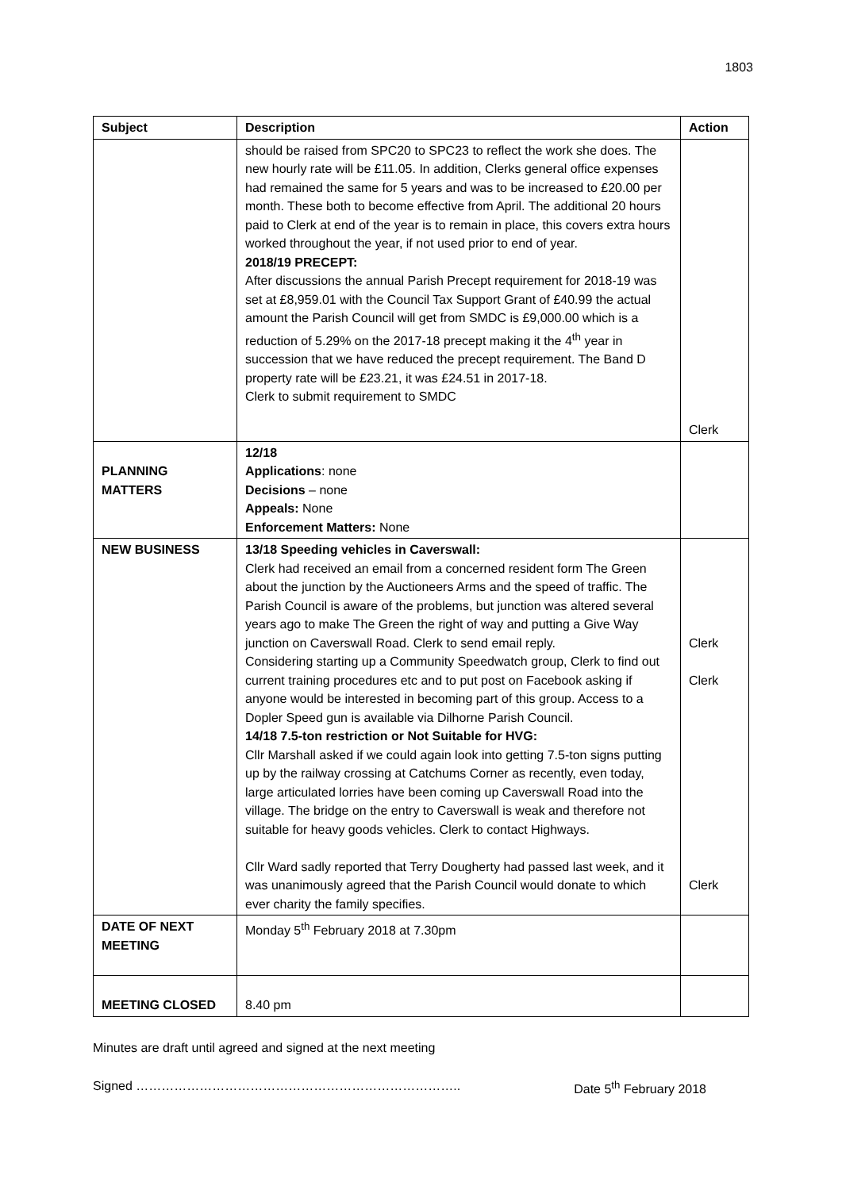1803
| Subject | Description | Action |
| --- | --- | --- |
| | should be raised from SPC20 to SPC23 to reflect the work she does. The new hourly rate will be £11.05. In addition, Clerks general office expenses had remained the same for 5 years and was to be increased to £20.00 per month. These both to become effective from April. The additional 20 hours paid to Clerk at end of the year is to remain in place, this covers extra hours worked throughout the year, if not used prior to end of year. 2018/19 PRECEPT: After discussions the annual Parish Precept requirement for 2018-19 was set at £8,959.01 with the Council Tax Support Grant of £40.99 the actual amount the Parish Council will get from SMDC is £9,000.00 which is a reduction of 5.29% on the 2017-18 precept making it the 4<sup>th</sup> year in succession that we have reduced the precept requirement. The Band D property rate will be £23.21, it was £24.51 in 2017-18. Clerk to submit requirement to SMDC | Clerk |
| PLANNING MATTERS | 12/18 Applications : none Decisions – none Appeals: None Enforcement Matters: None | |
| NEW BUSINESS | 13/18 Speeding vehicles in Caverswall: Clerk had received an email from a concerned resident form The Green about the junction by the Auctioneers Arms and the speed of traffic. The Parish Council is aware of the problems, but junction was altered several years ago to make The Green the right of way and putting a Give Way junction on Caverswall Road. Clerk to send email reply. Considering starting up a Community Speedwatch group, Clerk to find out current training procedures etc and to put post on Facebook asking if anyone would be interested in becoming part of this group. Access to a Dopler Speed gun is available via Dilhorne Parish Council. 14/18 7.5-ton restriction or Not Suitable for HVG: Cllr Marshall asked if we could again look into getting 7.5-ton signs putting up by the railway crossing at Catchums Corner as recently, even today, large articulated lorries have been coming up Caverswall Road into the village. The bridge on the entry to Caverswall is weak and therefore not suitable for heavy goods vehicles. Clerk to contact Highways. Cllr Ward sadly reported that Terry Dougherty had passed last week, and it was unanimously agreed that the Parish Council would donate to which ever charity the family specifies. | Clerk Clerk Clerk |
| DATE OF NEXT MEETING | Monday 5<sup>th</sup> February 2018 at 7.30pm | |
| MEETING CLOSED | 8.40 pm | |
Minutes are draft until agreed and signed at the next meeting
Signed ………………………………………………………………….. Date 5<sup>th</sup> February 2018